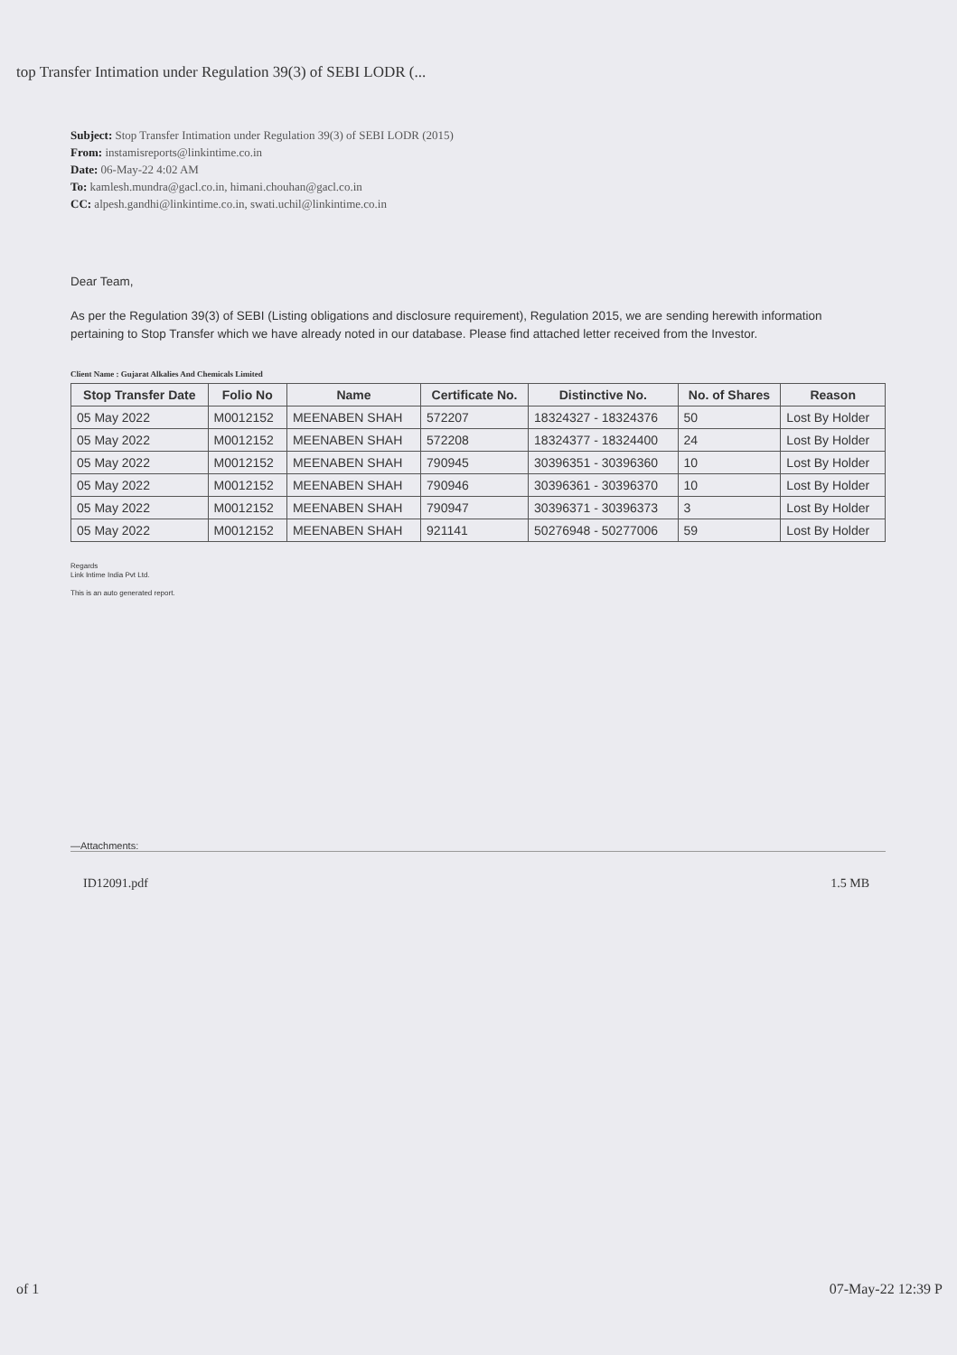top Transfer Intimation under Regulation 39(3) of SEBI LODR (...
Subject: Stop Transfer Intimation under Regulation 39(3) of SEBI LODR (2015)
From: instamisreports@linkintime.co.in
Date: 06-May-22 4:02 AM
To: kamlesh.mundra@gacl.co.in, himani.chouhan@gacl.co.in
CC: alpesh.gandhi@linkintime.co.in, swati.uchil@linkintime.co.in
Dear Team,
As per the Regulation 39(3) of SEBI (Listing obligations and disclosure requirement), Regulation 2015, we are sending herewith information pertaining to Stop Transfer which we have already noted in our database. Please find attached letter received from the Investor.
Client Name : Gujarat Alkalies And Chemicals Limited
| Stop Transfer Date | Folio No | Name | Certificate No. | Distinctive No. | No. of Shares | Reason |
| --- | --- | --- | --- | --- | --- | --- |
| 05 May 2022 | M0012152 | MEENABEN SHAH | 572207 | 18324327 - 18324376 | 50 | Lost By Holder |
| 05 May 2022 | M0012152 | MEENABEN SHAH | 572208 | 18324377 - 18324400 | 24 | Lost By Holder |
| 05 May 2022 | M0012152 | MEENABEN SHAH | 790945 | 30396351 - 30396360 | 10 | Lost By Holder |
| 05 May 2022 | M0012152 | MEENABEN SHAH | 790946 | 30396361 - 30396370 | 10 | Lost By Holder |
| 05 May 2022 | M0012152 | MEENABEN SHAH | 790947 | 30396371 - 30396373 | 3 | Lost By Holder |
| 05 May 2022 | M0012152 | MEENABEN SHAH | 921141 | 50276948 - 50277006 | 59 | Lost By Holder |
Regards
Link Intime India Pvt Ltd.
This is an auto generated report.
—Attachments:
ID12091.pdf 1.5 MB
of 1 07-May-22 12:39 P